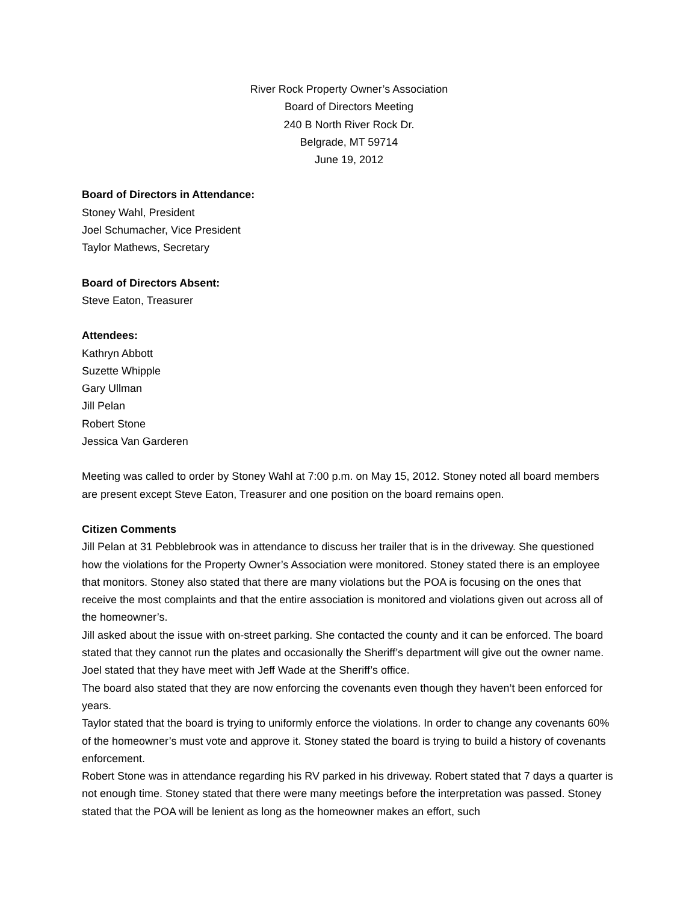River Rock Property Owner’s Association
Board of Directors Meeting
240 B North River Rock Dr.
Belgrade, MT 59714
June 19, 2012
Board of Directors in Attendance:
Stoney Wahl, President
Joel Schumacher, Vice President
Taylor Mathews, Secretary
Board of Directors Absent:
Steve Eaton, Treasurer
Attendees:
Kathryn Abbott
Suzette Whipple
Gary Ullman
Jill Pelan
Robert Stone
Jessica Van Garderen
Meeting was called to order by Stoney Wahl at 7:00 p.m. on May 15, 2012. Stoney noted all board members are present except Steve Eaton, Treasurer and one position on the board remains open.
Citizen Comments
Jill Pelan at 31 Pebblebrook was in attendance to discuss her trailer that is in the driveway. She questioned how the violations for the Property Owner’s Association were monitored. Stoney stated there is an employee that monitors. Stoney also stated that there are many violations but the POA is focusing on the ones that receive the most complaints and that the entire association is monitored and violations given out across all of the homeowner’s.
Jill asked about the issue with on-street parking. She contacted the county and it can be enforced. The board stated that they cannot run the plates and occasionally the Sheriff’s department will give out the owner name. Joel stated that they have meet with Jeff Wade at the Sheriff’s office.
The board also stated that they are now enforcing the covenants even though they haven’t been enforced for years.
Taylor stated that the board is trying to uniformly enforce the violations. In order to change any covenants 60% of the homeowner’s must vote and approve it. Stoney stated the board is trying to build a history of covenants enforcement.
Robert Stone was in attendance regarding his RV parked in his driveway. Robert stated that 7 days a quarter is not enough time. Stoney stated that there were many meetings before the interpretation was passed. Stoney stated that the POA will be lenient as long as the homeowner makes an effort, such